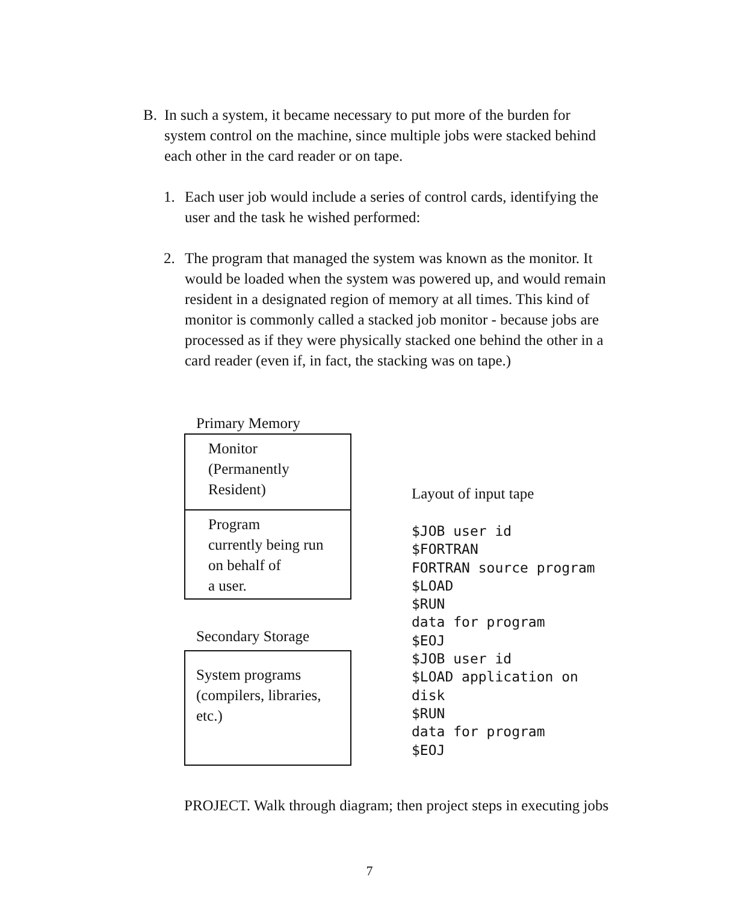B. In such a system, it became necessary to put more of the burden for system control on the machine, since multiple jobs were stacked behind each other in the card reader or on tape.
1. Each user job would include a series of control cards, identifying the user and the task he wished performed:
2. The program that managed the system was known as the monitor. It would be loaded when the system was powered up, and would remain resident in a designated region of memory at all times. This kind of monitor is commonly called a stacked job monitor - because jobs are processed as if they were physically stacked one behind the other in a card reader (even if, in fact, the stacking was on tape.)
Primary Memory
Monitor
(Permanently
Resident)
Program
currently being run
on behalf of
a user.
Secondary Storage
System programs
(compilers, libraries,
etc.)
Layout of input tape
$JOB user id
$FORTRAN
FORTRAN source program
$LOAD
$RUN
data for program
$EOJ
$JOB user id
$LOAD application on
disk
$RUN
data for program
$EOJ
PROJECT. Walk through diagram; then project steps in executing jobs
7